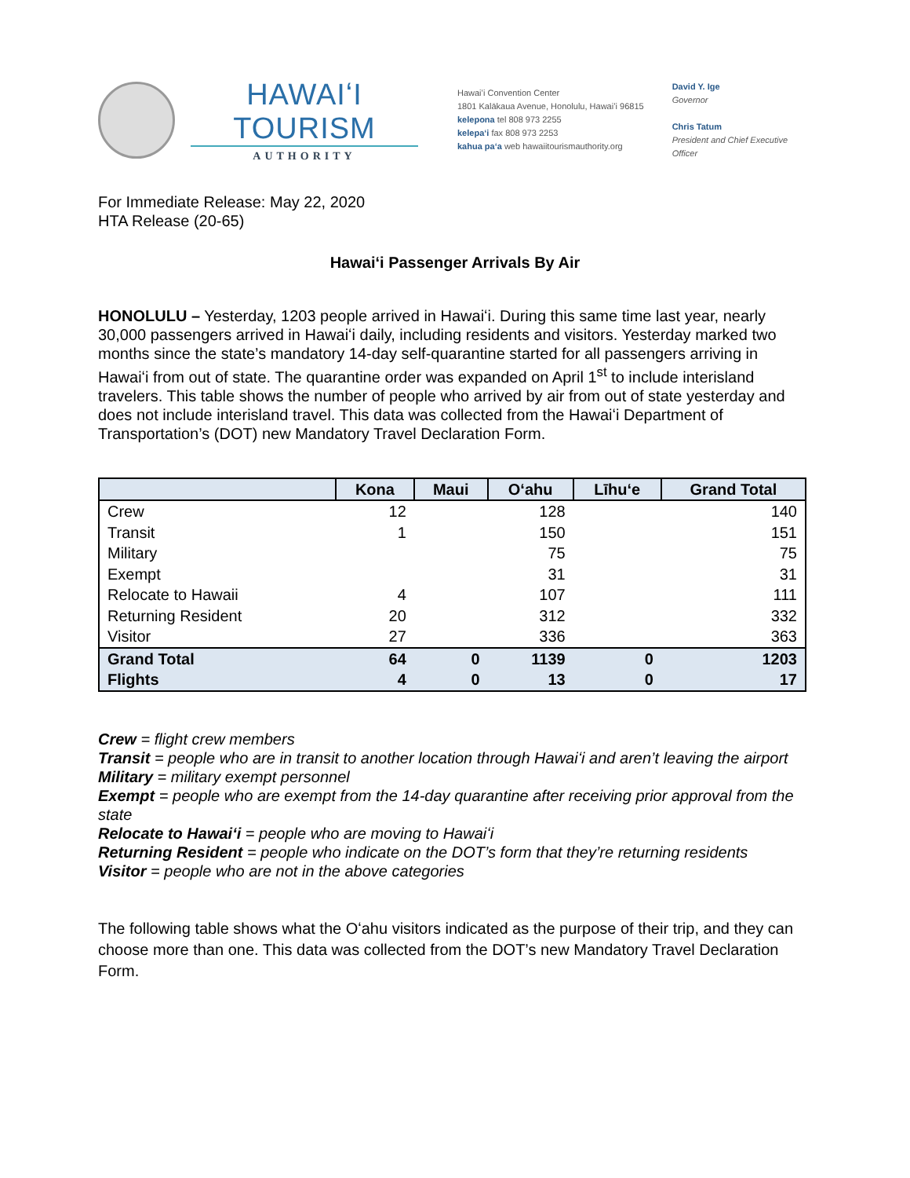HAWAIʻI TOURISM
AUTHORITY
Hawaiʻi Convention Center
1801 Kalākaua Avenue, Honolulu, Hawaiʻi 96815
kelepona tel 808 973 2255
kelepaʻi fax 808 973 2253
kahua paʻa web hawaiitourismauthority.org
David Y. Ige
Governor
Chris Tatum
President and Chief Executive Officer
For Immediate Release: May 22, 2020
HTA Release (20-65)
Hawaiʻi Passenger Arrivals By Air
HONOLULU – Yesterday, 1203 people arrived in Hawaiʻi. During this same time last year, nearly 30,000 passengers arrived in Hawaiʻi daily, including residents and visitors. Yesterday marked two months since the state’s mandatory 14-day self-quarantine started for all passengers arriving in Hawaiʻi from out of state. The quarantine order was expanded on April 1<sup>st</sup> to include interisland travelers. This table shows the number of people who arrived by air from out of state yesterday and does not include interisland travel. This data was collected from the Hawaiʻi Department of Transportation’s (DOT) new Mandatory Travel Declaration Form.
| | Kona | Maui | Oʻahu | Līhuʻe | Grand Total |
| --- | --- | --- | --- | --- | --- |
| Crew | 12 | | 128 | | 140 |
| Transit | 1 | | 150 | | 151 |
| Military | | | 75 | | 75 |
| Exempt | | | 31 | | 31 |
| Relocate to Hawaii | 4 | | 107 | | 111 |
| Returning Resident | 20 | | 312 | | 332 |
| Visitor | 27 | | 336 | | 363 |
| Grand Total | 64 | 0 | 1139 | 0 | 1203 |
| Flights | 4 | 0 | 13 | 0 | 17 |
Crew = flight crew members
Transit = people who are in transit to another location through Hawaiʻi and aren’t leaving the airport
Military = military exempt personnel
Exempt = people who are exempt from the 14-day quarantine after receiving prior approval from the state
Relocate to Hawaiʻi = people who are moving to Hawaiʻi
Returning Resident = people who indicate on the DOT’s form that they’re returning residents
Visitor = people who are not in the above categories
The following table shows what the Oʻahu visitors indicated as the purpose of their trip, and they can choose more than one. This data was collected from the DOT’s new Mandatory Travel Declaration Form.